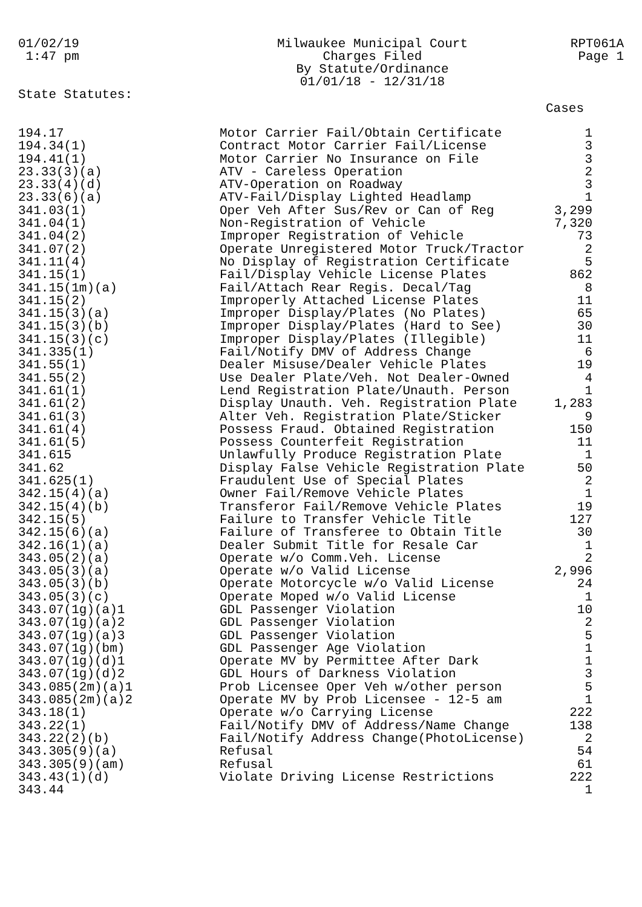01/02/19 1:47 pm
Milwaukee Municipal Court
Charges Filed
By Statute/Ordinance
01/01/18 - 12/31/18
RPT061A
Page 1
State Statutes:
Cases
| 194.17 | Motor Carrier Fail/Obtain Certificate | 1 |
| 194.34(1) | Contract Motor Carrier Fail/License | 3 |
| 194.41(1) | Motor Carrier No Insurance on File | 3 |
| 23.33(3)(a) | ATV - Careless Operation | 2 |
| 23.33(4)(d) | ATV-Operation on Roadway | 3 |
| 23.33(6)(a) | ATV-Fail/Display Lighted Headlamp | 1 |
| 341.03(1) | Oper Veh After Sus/Rev or Can of Reg | 3,299 |
| 341.04(1) | Non-Registration of Vehicle | 7,320 |
| 341.04(2) | Improper Registration of Vehicle | 73 |
| 341.07(2) | Operate Unregistered Motor Truck/Tractor | 2 |
| 341.11(4) | No Display of Registration Certificate | 5 |
| 341.15(1) | Fail/Display Vehicle License Plates | 862 |
| 341.15(1m)(a) | Fail/Attach Rear Regis. Decal/Tag | 8 |
| 341.15(2) | Improperly Attached License Plates | 11 |
| 341.15(3)(a) | Improper Display/Plates (No Plates) | 65 |
| 341.15(3)(b) | Improper Display/Plates (Hard to See) | 30 |
| 341.15(3)(c) | Improper Display/Plates (Illegible) | 11 |
| 341.335(1) | Fail/Notify DMV of Address Change | 6 |
| 341.55(1) | Dealer Misuse/Dealer Vehicle Plates | 19 |
| 341.55(2) | Use Dealer Plate/Veh. Not Dealer-Owned | 4 |
| 341.61(1) | Lend Registration Plate/Unauth. Person | 1 |
| 341.61(2) | Display Unauth. Veh. Registration Plate | 1,283 |
| 341.61(3) | Alter Veh. Registration Plate/Sticker | 9 |
| 341.61(4) | Possess Fraud. Obtained Registration | 150 |
| 341.61(5) | Possess Counterfeit Registration | 11 |
| 341.615 | Unlawfully Produce Registration Plate | 1 |
| 341.62 | Display False Vehicle Registration Plate | 50 |
| 341.625(1) | Fraudulent Use of Special Plates | 2 |
| 342.15(4)(a) | Owner Fail/Remove Vehicle Plates | 1 |
| 342.15(4)(b) | Transferor Fail/Remove Vehicle Plates | 19 |
| 342.15(5) | Failure to Transfer Vehicle Title | 127 |
| 342.15(6)(a) | Failure of Transferee to Obtain Title | 30 |
| 342.16(1)(a) | Dealer Submit Title for Resale Car | 1 |
| 343.05(2)(a) | Operate w/o Comm.Veh. License | 2 |
| 343.05(3)(a) | Operate w/o Valid License | 2,996 |
| 343.05(3)(b) | Operate Motorcycle w/o Valid License | 24 |
| 343.05(3)(c) | Operate Moped w/o Valid License | 1 |
| 343.07(1g)(a)1 | GDL Passenger Violation | 10 |
| 343.07(1g)(a)2 | GDL Passenger Violation | 2 |
| 343.07(1g)(a)3 | GDL Passenger Violation | 5 |
| 343.07(1g)(bm) | GDL Passenger Age Violation | 1 |
| 343.07(1g)(d)1 | Operate MV by Permittee After Dark | 1 |
| 343.07(1g)(d)2 | GDL Hours of Darkness Violation | 3 |
| 343.085(2m)(a)1 | Prob Licensee Oper Veh w/other person | 5 |
| 343.085(2m)(a)2 | Operate MV by Prob Licensee - 12-5 am | 1 |
| 343.18(1) | Operate w/o Carrying License | 222 |
| 343.22(1) | Fail/Notify DMV of Address/Name Change | 138 |
| 343.22(2)(b) | Fail/Notify Address Change(PhotoLicense) | 2 |
| 343.305(9)(a) | Refusal | 54 |
| 343.305(9)(am) | Refusal | 61 |
| 343.43(1)(d) | Violate Driving License Restrictions | 222 |
| 343.44 | | 1 |